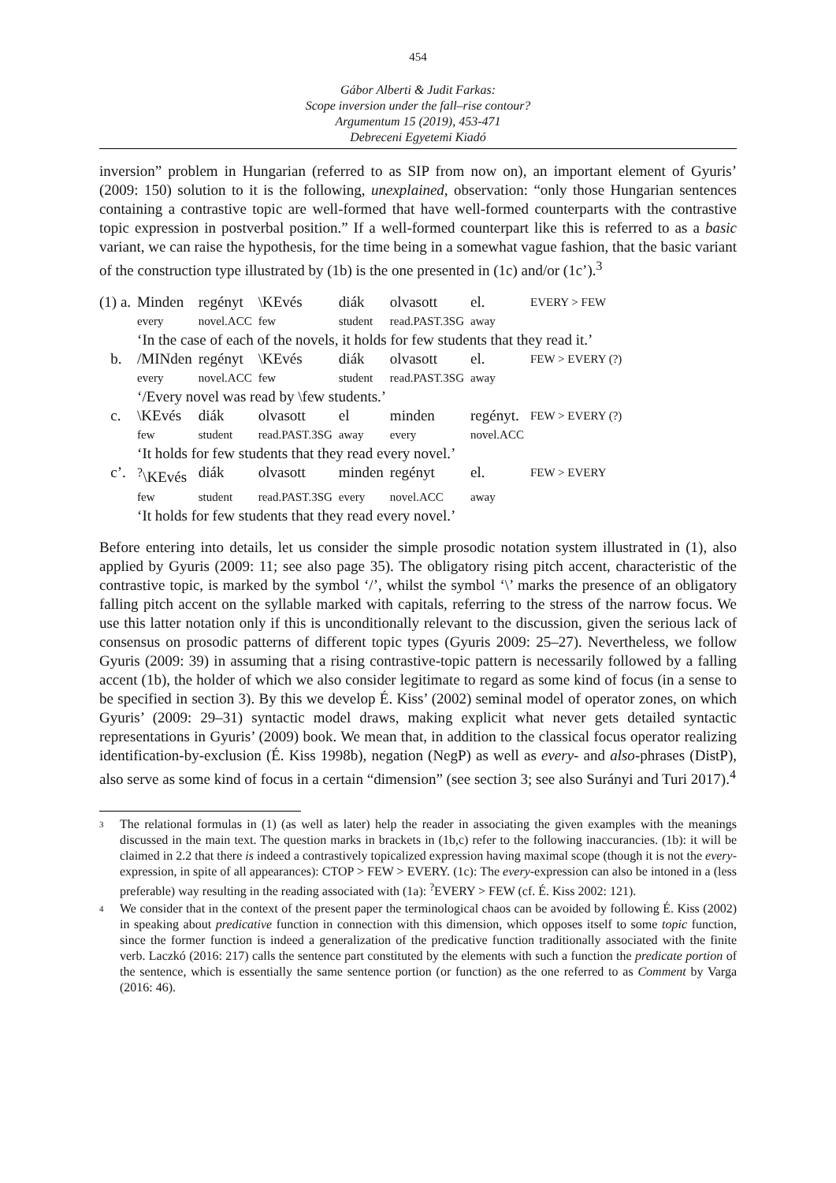454
Gábor Alberti & Judit Farkas:
Scope inversion under the fall–rise contour?
Argumentum 15 (2019), 453-471
Debreceni Egyetemi Kiadó
inversion” problem in Hungarian (referred to as SIP from now on), an important element of Gyuris’ (2009: 150) solution to it is the following, unexplained, observation: “only those Hungarian sentences containing a contrastive topic are well-formed that have well-formed counterparts with the contrastive topic expression in postverbal position.” If a well-formed counterpart like this is referred to as a basic variant, we can raise the hypothesis, for the time being in a somewhat vague fashion, that the basic variant of the construction type illustrated by (1b) is the one presented in (1c) and/or (1c’).<sup>3</sup>
| (1) a. | Minden | regényt | \KEvés | diák | olvasott | el. | EVERY > FEW |
| | every | novel.ACC | few | student | read.PAST.3SG | away | |
| | ‘In the case of each of the novels, it holds for few students that they read it.’ | | | | | | |
| b. | /MINden | regényt | \KEvés | diák | olvasott | el. | FEW > EVERY (?) |
| | every | novel.ACC | few | student | read.PAST.3SG | away | |
| | ‘/Every novel was read by \few students.’ | | | | | | |
| c. | \KEvés | diák | olvasott | el | minden | regényt. | FEW > EVERY (?) |
| | few | student | read.PAST.3SG | away | every | novel.ACC | |
| | ‘It holds for few students that they read every novel.’ | | | | | | |
| c’. | <sup>?</sup>\KEvés | diák | olvasott | minden | regényt | el. | FEW > EVERY |
| | few | student | read.PAST.3SG | every | novel.ACC | away | |
| | ‘It holds for few students that they read every novel.’ | | | | | | |
Before entering into details, let us consider the simple prosodic notation system illustrated in (1), also applied by Gyuris (2009: 11; see also page 35). The obligatory rising pitch accent, characteristic of the contrastive topic, is marked by the symbol ‘/’, whilst the symbol ‘\’ marks the presence of an obligatory falling pitch accent on the syllable marked with capitals, referring to the stress of the narrow focus. We use this latter notation only if this is unconditionally relevant to the discussion, given the serious lack of consensus on prosodic patterns of different topic types (Gyuris 2009: 25–27). Nevertheless, we follow Gyuris (2009: 39) in assuming that a rising contrastive-topic pattern is necessarily followed by a falling accent (1b), the holder of which we also consider legitimate to regard as some kind of focus (in a sense to be specified in section 3). By this we develop É. Kiss’ (2002) seminal model of operator zones, on which Gyuris’ (2009: 29–31) syntactic model draws, making explicit what never gets detailed syntactic representations in Gyuris’ (2009) book. We mean that, in addition to the classical focus operator realizing identification-by-exclusion (É. Kiss 1998b), negation (NegP) as well as every- and also-phrases (DistP), also serve as some kind of focus in a certain “dimension” (see section 3; see also Surányi and Turi 2017).<sup>4</sup>
3 The relational formulas in (1) (as well as later) help the reader in associating the given examples with the meanings discussed in the main text. The question marks in brackets in (1b,c) refer to the following inaccurancies. (1b): it will be claimed in 2.2 that there is indeed a contrastively topicalized expression having maximal scope (though it is not the every-expression, in spite of all appearances): CTOP > FEW > EVERY. (1c): The every-expression can also be intoned in a (less preferable) way resulting in the reading associated with (1a): <sup>?</sup>EVERY > FEW (cf. É. Kiss 2002: 121).
4 We consider that in the context of the present paper the terminological chaos can be avoided by following É. Kiss (2002) in speaking about predicative function in connection with this dimension, which opposes itself to some topic function, since the former function is indeed a generalization of the predicative function traditionally associated with the finite verb. Laczkó (2016: 217) calls the sentence part constituted by the elements with such a function the predicate portion of the sentence, which is essentially the same sentence portion (or function) as the one referred to as Comment by Varga (2016: 46).